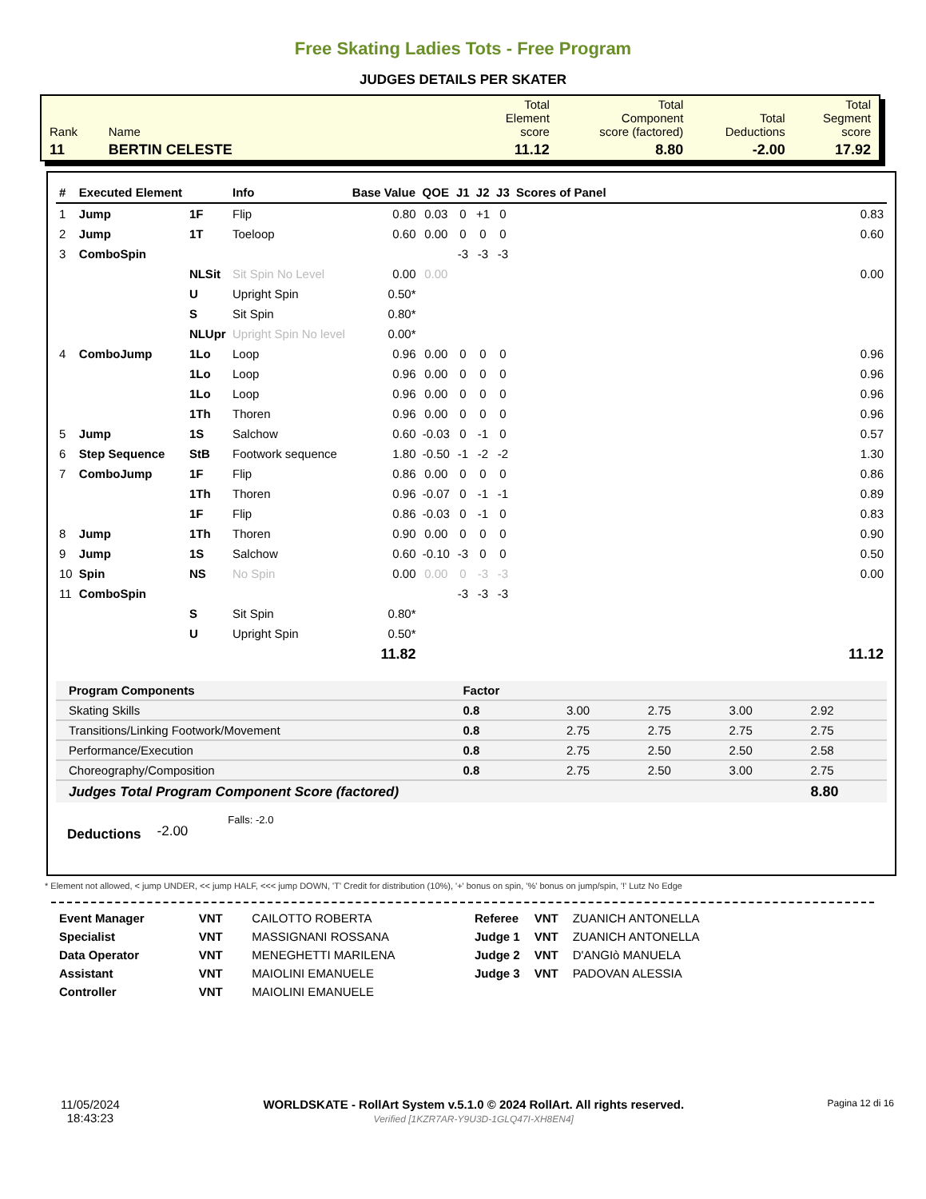Free Skating Ladies Tots - Free Program
JUDGES DETAILS PER SKATER
| Rank | Name | Total Element score | Total Component score (factored) | Total Deductions | Total Segment score |
| 11 | BERTIN CELESTE | 11.12 | 8.80 | -2.00 | 17.92 |
| # | Executed Element | | Info | Base Value | QOE | J1 | J2 | J3 | Scores of Panel |
| --- | --- | --- | --- | --- | --- | --- | --- | --- | --- |
| 1 | Jump | 1F | Flip | 0.80 | 0.03 | 0 | +1 | 0 | 0.83 |
| 2 | Jump | 1T | Toeloop | 0.60 | 0.00 | 0 | 0 | 0 | 0.60 |
| 3 | ComboSpin | | | | | -3 | -3 | -3 | |
| | | NLSit | Sit Spin No Level | 0.00 | 0.00 | | | | 0.00 |
| | | U | Upright Spin | 0.50* | | | | | |
| | | S | Sit Spin | 0.80* | | | | | |
| | | NLUpr | Upright Spin No level | 0.00* | | | | | |
| 4 | ComboJump | 1Lo | Loop | 0.96 | 0.00 | 0 | 0 | 0 | 0.96 |
| | | 1Lo | Loop | 0.96 | 0.00 | 0 | 0 | 0 | 0.96 |
| | | 1Lo | Loop | 0.96 | 0.00 | 0 | 0 | 0 | 0.96 |
| | | 1Th | Thoren | 0.96 | 0.00 | 0 | 0 | 0 | 0.96 |
| 5 | Jump | 1S | Salchow | 0.60 | -0.03 | 0 | -1 | 0 | 0.57 |
| 6 | Step Sequence | StB | Footwork sequence | 1.80 | -0.50 | -1 | -2 | -2 | 1.30 |
| 7 | ComboJump | 1F | Flip | 0.86 | 0.00 | 0 | 0 | 0 | 0.86 |
| | | 1Th | Thoren | 0.96 | -0.07 | 0 | -1 | -1 | 0.89 |
| | | 1F | Flip | 0.86 | -0.03 | 0 | -1 | 0 | 0.83 |
| 8 | Jump | 1Th | Thoren | 0.90 | 0.00 | 0 | 0 | 0 | 0.90 |
| 9 | Jump | 1S | Salchow | 0.60 | -0.10 | -3 | 0 | 0 | 0.50 |
| 10 | Spin | NS | No Spin | 0.00 | 0.00 | 0 | -3 | -3 | 0.00 |
| 11 | ComboSpin | | | | | -3 | -3 | -3 | |
| | | S | Sit Spin | 0.80* | | | | | |
| | | U | Upright Spin | 0.50* | | | | | |
| | | | | 11.82 | | | | | 11.12 |
| Program Components | Factor | | | | |
| --- | --- | --- | --- | --- | --- |
| Skating Skills | 0.8 | 3.00 | 2.75 | 3.00 | 2.92 |
| Transitions/Linking Footwork/Movement | 0.8 | 2.75 | 2.75 | 2.75 | 2.75 |
| Performance/Execution | 0.8 | 2.75 | 2.50 | 2.50 | 2.58 |
| Choreography/Composition | 0.8 | 2.75 | 2.50 | 3.00 | 2.75 |
| Judges Total Program Component Score (factored) | | | | | 8.80 |
Deductions -2.00 Falls: -2.0
* Element not allowed, < jump UNDER, << jump HALF, <<< jump DOWN, 'T' Credit for distribution (10%), '+' bonus on spin, '%' bonus on jump/spin, '!' Lutz No Edge
| Event Manager | VNT | CAILOTTO ROBERTA |
| Specialist | VNT | MASSIGNANI ROSSANA |
| Data Operator | VNT | MENEGHETTI MARILENA |
| Assistant | VNT | MAIOLINI EMANUELE |
| Controller | VNT | MAIOLINI EMANUELE |
| Referee | VNT | ZUANICH ANTONELLA |
| Judge 1 | VNT | ZUANICH ANTONELLA |
| Judge 2 | VNT | D'ANGIò MANUELA |
| Judge 3 | VNT | PADOVAN ALESSIA |
11/05/2024
18:43:23
WORLDSKATE - RollArt System v.5.1.0 © 2024 RollArt. All rights reserved.
Verified [1KZR7AR-Y9U3D-1GLQ47I-XH8EN4]
Pagina 12 di 16